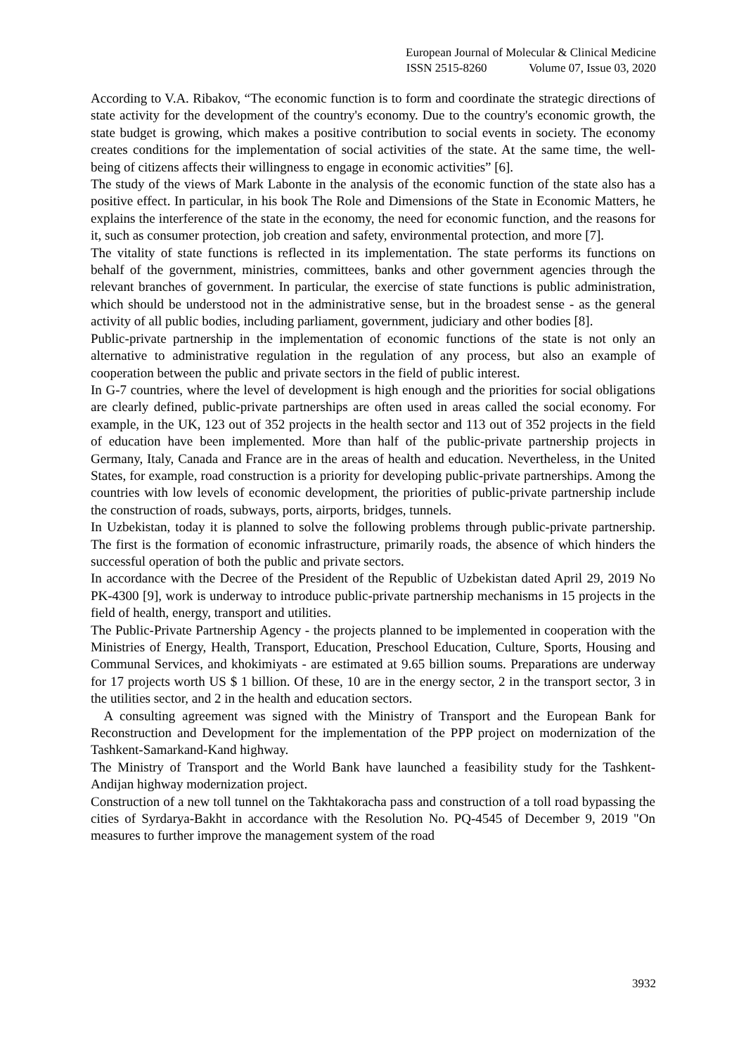European Journal of Molecular & Clinical Medicine
ISSN 2515-8260 Volume 07, Issue 03, 2020
According to V.A. Ribakov, “The economic function is to form and coordinate the strategic directions of state activity for the development of the country's economy. Due to the country's economic growth, the state budget is growing, which makes a positive contribution to social events in society. The economy creates conditions for the implementation of social activities of the state. At the same time, the well-being of citizens affects their willingness to engage in economic activities” [6].
The study of the views of Mark Labonte in the analysis of the economic function of the state also has a positive effect. In particular, in his book The Role and Dimensions of the State in Economic Matters, he explains the interference of the state in the economy, the need for economic function, and the reasons for it, such as consumer protection, job creation and safety, environmental protection, and more [7].
The vitality of state functions is reflected in its implementation. The state performs its functions on behalf of the government, ministries, committees, banks and other government agencies through the relevant branches of government. In particular, the exercise of state functions is public administration, which should be understood not in the administrative sense, but in the broadest sense - as the general activity of all public bodies, including parliament, government, judiciary and other bodies [8].
Public-private partnership in the implementation of economic functions of the state is not only an alternative to administrative regulation in the regulation of any process, but also an example of cooperation between the public and private sectors in the field of public interest.
In G-7 countries, where the level of development is high enough and the priorities for social obligations are clearly defined, public-private partnerships are often used in areas called the social economy. For example, in the UK, 123 out of 352 projects in the health sector and 113 out of 352 projects in the field of education have been implemented. More than half of the public-private partnership projects in Germany, Italy, Canada and France are in the areas of health and education. Nevertheless, in the United States, for example, road construction is a priority for developing public-private partnerships. Among the countries with low levels of economic development, the priorities of public-private partnership include the construction of roads, subways, ports, airports, bridges, tunnels.
In Uzbekistan, today it is planned to solve the following problems through public-private partnership. The first is the formation of economic infrastructure, primarily roads, the absence of which hinders the successful operation of both the public and private sectors.
In accordance with the Decree of the President of the Republic of Uzbekistan dated April 29, 2019 No PK-4300 [9], work is underway to introduce public-private partnership mechanisms in 15 projects in the field of health, energy, transport and utilities.
The Public-Private Partnership Agency - the projects planned to be implemented in cooperation with the Ministries of Energy, Health, Transport, Education, Preschool Education, Culture, Sports, Housing and Communal Services, and khokimiyats - are estimated at 9.65 billion soums. Preparations are underway for 17 projects worth US $ 1 billion. Of these, 10 are in the energy sector, 2 in the transport sector, 3 in the utilities sector, and 2 in the health and education sectors.
A consulting agreement was signed with the Ministry of Transport and the European Bank for Reconstruction and Development for the implementation of the PPP project on modernization of the Tashkent-Samarkand-Kand highway.
The Ministry of Transport and the World Bank have launched a feasibility study for the Tashkent-Andijan highway modernization project.
Construction of a new toll tunnel on the Takhtakoracha pass and construction of a toll road bypassing the cities of Syrdarya-Bakht in accordance with the Resolution No. PQ-4545 of December 9, 2019 "On measures to further improve the management system of the road
3932